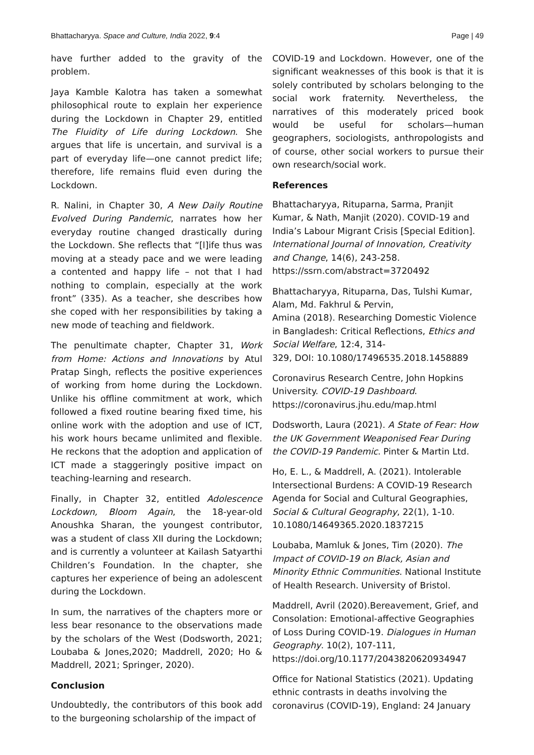Bhattacharyya. Space and Culture, India 2022, 9:4 Page | 49
have further added to the gravity of the problem.
Jaya Kamble Kalotra has taken a somewhat philosophical route to explain her experience during the Lockdown in Chapter 29, entitled The Fluidity of Life during Lockdown. She argues that life is uncertain, and survival is a part of everyday life—one cannot predict life; therefore, life remains fluid even during the Lockdown.
R. Nalini, in Chapter 30, A New Daily Routine Evolved During Pandemic, narrates how her everyday routine changed drastically during the Lockdown. She reflects that “[l]ife thus was moving at a steady pace and we were leading a contented and happy life – not that I had nothing to complain, especially at the work front” (335). As a teacher, she describes how she coped with her responsibilities by taking a new mode of teaching and fieldwork.
The penultimate chapter, Chapter 31, Work from Home: Actions and Innovations by Atul Pratap Singh, reflects the positive experiences of working from home during the Lockdown. Unlike his offline commitment at work, which followed a fixed routine bearing fixed time, his online work with the adoption and use of ICT, his work hours became unlimited and flexible. He reckons that the adoption and application of ICT made a staggeringly positive impact on teaching-learning and research.
Finally, in Chapter 32, entitled Adolescence Lockdown, Bloom Again, the 18-year-old Anoushka Sharan, the youngest contributor, was a student of class XII during the Lockdown; and is currently a volunteer at Kailash Satyarthi Children’s Foundation. In the chapter, she captures her experience of being an adolescent during the Lockdown.
In sum, the narratives of the chapters more or less bear resonance to the observations made by the scholars of the West (Dodsworth, 2021; Loubaba & Jones,2020; Maddrell, 2020; Ho & Maddrell, 2021; Springer, 2020).
Conclusion
Undoubtedly, the contributors of this book add to the burgeoning scholarship of the impact of
COVID-19 and Lockdown. However, one of the significant weaknesses of this book is that it is solely contributed by scholars belonging to the social work fraternity. Nevertheless, the narratives of this moderately priced book would be useful for scholars—human geographers, sociologists, anthropologists and of course, other social workers to pursue their own research/social work.
References
Bhattacharyya, Rituparna, Sarma, Pranjit Kumar, & Nath, Manjit (2020). COVID-19 and India’s Labour Migrant Crisis [Special Edition]. International Journal of Innovation, Creativity and Change, 14(6), 243-258. https://ssrn.com/abstract=3720492
Bhattacharyya, Rituparna, Das, Tulshi Kumar, Alam, Md. Fakhrul & Pervin,
Amina (2018). Researching Domestic Violence in Bangladesh: Critical Reflections, Ethics and Social Welfare, 12:4, 314-
329, DOI: 10.1080/17496535.2018.1458889
Coronavirus Research Centre, John Hopkins University. COVID-19 Dashboard. https://coronavirus.jhu.edu/map.html
Dodsworth, Laura (2021). A State of Fear: How the UK Government Weaponised Fear During the COVID-19 Pandemic. Pinter & Martin Ltd.
Ho, E. L., & Maddrell, A. (2021). Intolerable Intersectional Burdens: A COVID-19 Research Agenda for Social and Cultural Geographies, Social & Cultural Geography, 22(1), 1-10. 10.1080/14649365.2020.1837215
Loubaba, Mamluk & Jones, Tim (2020). The Impact of COVID-19 on Black, Asian and Minority Ethnic Communities. National Institute of Health Research. University of Bristol.
Maddrell, Avril (2020).Bereavement, Grief, and Consolation: Emotional-affective Geographies of Loss During COVID-19. Dialogues in Human Geography. 10(2), 107-111, https://doi.org/10.1177/2043820620934947
Office for National Statistics (2021). Updating ethnic contrasts in deaths involving the coronavirus (COVID-19), England: 24 January